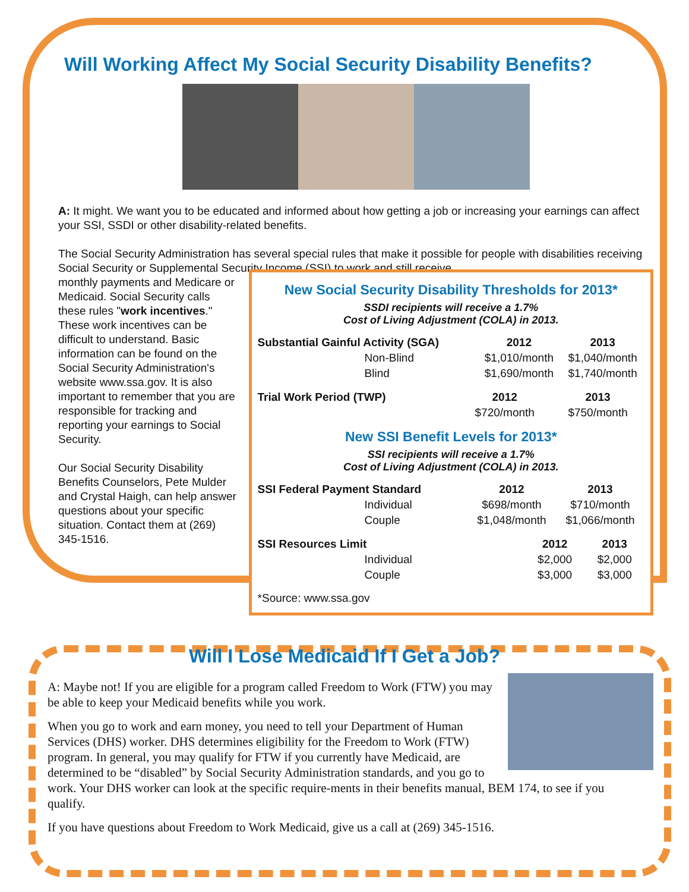Will Working Affect My Social Security Disability Benefits?
A: It might. We want you to be educated and informed about how getting a job or increasing your earnings can affect your SSI, SSDI or other disability-related benefits.
The Social Security Administration has several special rules that make it possible for people with disabilities receiving Social Security or Supplemental Security Income (SSI) to work and still receive
monthly payments and Medicare or Medicaid. Social Security calls these rules "work incentives." These work incentives can be difficult to understand. Basic information can be found on the Social Security Administration's website www.ssa.gov. It is also important to remember that you are responsible for tracking and reporting your earnings to Social Security.
Our Social Security Disability Benefits Counselors, Pete Mulder and Crystal Haigh, can help answer questions about your specific situation. Contact them at (269) 345-1516.
New Social Security Disability Thresholds for 2013*
SSDI recipients will receive a 1.7%
Cost of Living Adjustment (COLA) in 2013.
| Substantial Gainful Activity (SGA) | 2012 | 2013 |
| --- | --- | --- |
| Non-Blind | $1,010/month | $1,040/month |
| Blind | $1,690/month | $1,740/month |
| Trial Work Period (TWP) | 2012 | 2013 |
| --- | --- | --- |
| | $720/month | $750/month |
New SSI Benefit Levels for 2013*
SSI recipients will receive a 1.7%
Cost of Living Adjustment (COLA) in 2013.
| SSI Federal Payment Standard | 2012 | 2013 |
| --- | --- | --- |
| Individual | $698/month | $710/month |
| Couple | $1,048/month | $1,066/month |
| SSI Resources Limit | 2012 | 2013 |
| --- | --- | --- |
| Individual | $2,000 | $2,000 |
| Couple | $3,000 | $3,000 |
*Source: www.ssa.gov
Will I Lose Medicaid If I Get a Job?
A: Maybe not! If you are eligible for a program called Freedom to Work (FTW) you may be able to keep your Medicaid benefits while you work.
When you go to work and earn money, you need to tell your Department of Human Services (DHS) worker. DHS determines eligibility for the Freedom to Work (FTW) program. In general, you may qualify for FTW if you currently have Medicaid, are determined to be “disabled” by Social Security Administration standards, and you go to work. Your DHS worker can look at the specific require-ments in their benefits manual, BEM 174, to see if you qualify.
If you have questions about Freedom to Work Medicaid, give us a call at (269) 345-1516.